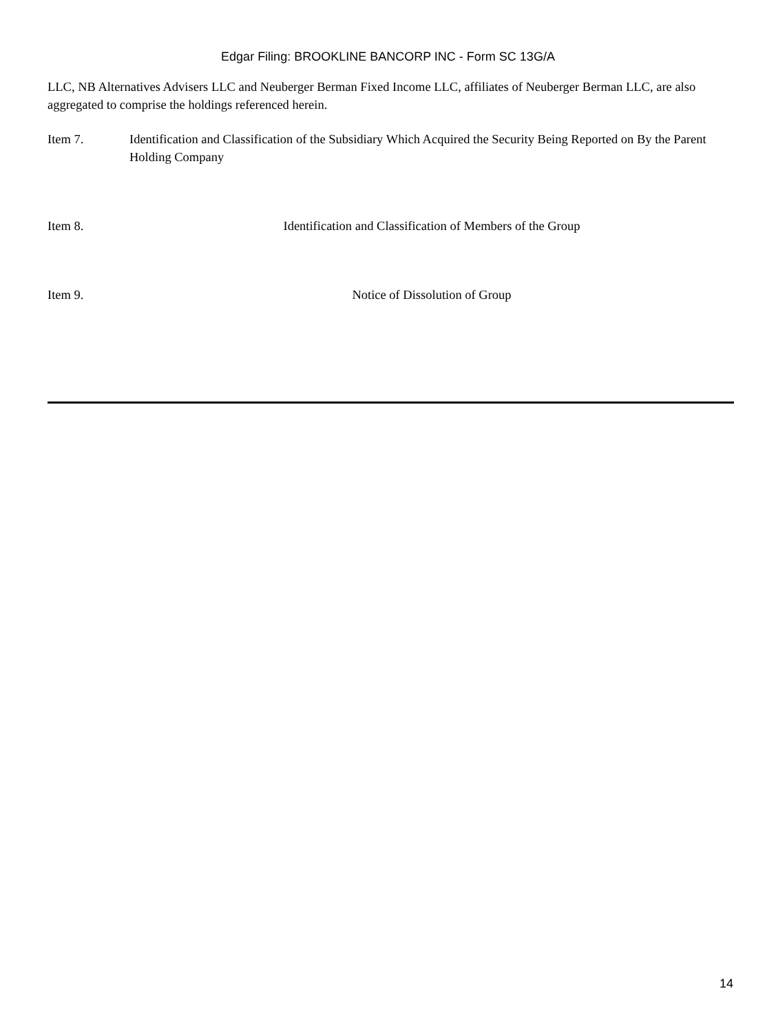Edgar Filing: BROOKLINE BANCORP INC - Form SC 13G/A
LLC, NB Alternatives Advisers LLC and Neuberger Berman Fixed Income LLC, affiliates of Neuberger Berman LLC, are also aggregated to comprise the holdings referenced herein.
Item 7. Identification and Classification of the Subsidiary Which Acquired the Security Being Reported on By the Parent Holding Company
Item 8. Identification and Classification of Members of the Group
Item 9. Notice of Dissolution of Group
14